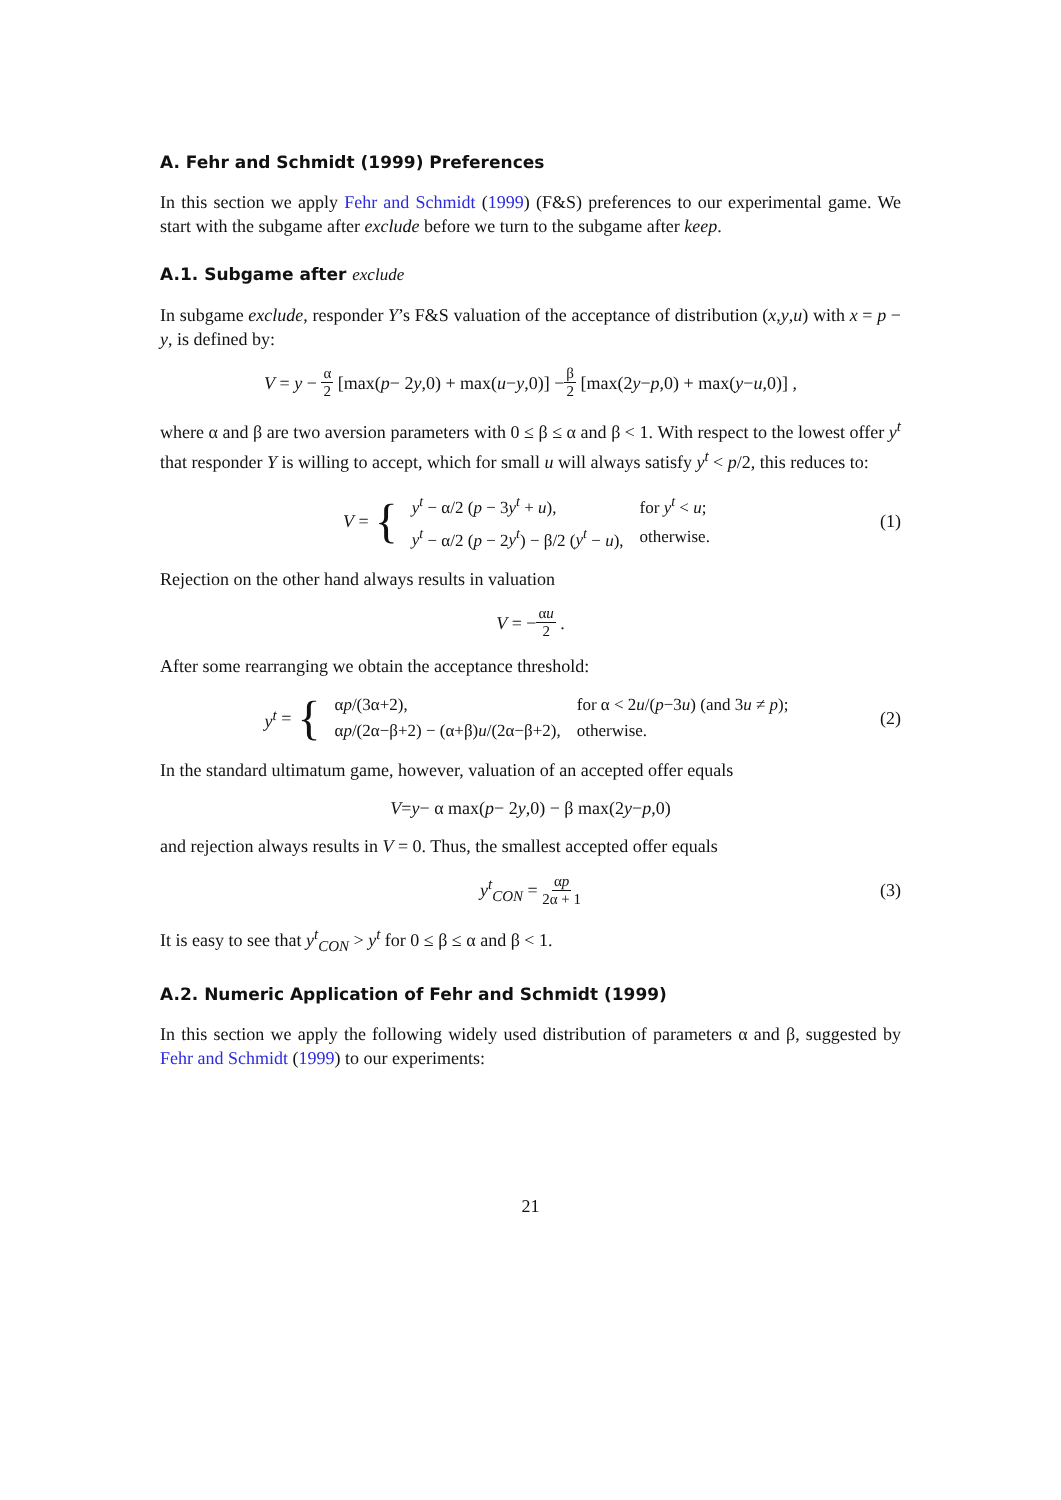A. Fehr and Schmidt (1999) Preferences
In this section we apply Fehr and Schmidt (1999) (F&S) preferences to our experimental game. We start with the subgame after exclude before we turn to the subgame after keep.
A.1. Subgame after exclude
In subgame exclude, responder Y’s F&S valuation of the acceptance of distribution (x,y,u) with x = p − y, is defined by:
V = y − α 2 [max(p − 2 y,0) + max(u − y,0)] − β 2 [max(2 y − p,0) + max(y − u,0)] ,
where α and β are two aversion parameters with 0 ≤ β ≤ α and β < 1. With respect to the lowest offer y<sup>t</sup> that responder Y is willing to accept, which for small u will always satisfy y<sup>t</sup> < p/2, this reduces to:
V = {
| y<sup>t</sup> − α/2 ( p − 3 y<sup>t</sup> + u ), | for y<sup>t</sup> < u ; |
| y<sup>t</sup> − α/2 ( p − 2 y<sup>t</sup> ) − β/2 ( y<sup>t</sup> − u ), | otherwise. |
(1)
Rejection on the other hand always results in valuation
V = − αu 2 .
After some rearranging we obtain the acceptance threshold:
y<sup>t</sup> = {
| α p /(3α+2), | for α < 2 u /( p −3 u ) (and 3 u ≠ p ); |
| α p /(2α−β+2) − (α+β) u /(2α−β+2), | otherwise. |
(2)
In the standard ultimatum game, however, valuation of an accepted offer equals
V = y − α max(p − 2 y,0) − β max(2 y − p,0)
and rejection always results in V = 0. Thus, the smallest accepted offer equals
y<sup>t</sup><sub>CON</sub> = αp 2α + 1 (3)
It is easy to see that y<sup>t</sup><sub>CON</sub> > y<sup>t</sup> for 0 ≤ β ≤ α and β < 1.
A.2. Numeric Application of Fehr and Schmidt (1999)
In this section we apply the following widely used distribution of parameters α and β, suggested by Fehr and Schmidt (1999) to our experiments:
21